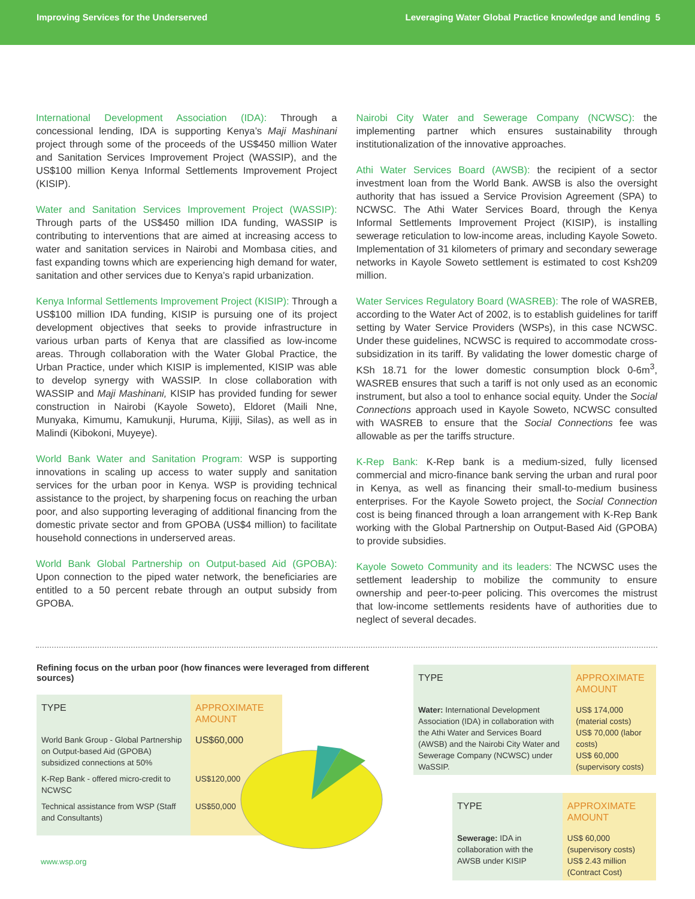Improving Services for the Underserved
Leveraging Water Global Practice knowledge and lending 5
International Development Association (IDA): Through a concessional lending, IDA is supporting Kenya’s Maji Mashinani project through some of the proceeds of the US$450 million Water and Sanitation Services Improvement Project (WASSIP), and the US$100 million Kenya Informal Settlements Improvement Project (KISIP).
Water and Sanitation Services Improvement Project (WASSIP): Through parts of the US$450 million IDA funding, WASSIP is contributing to interventions that are aimed at increasing access to water and sanitation services in Nairobi and Mombasa cities, and fast expanding towns which are experiencing high demand for water, sanitation and other services due to Kenya’s rapid urbanization.
Kenya Informal Settlements Improvement Project (KISIP): Through a US$100 million IDA funding, KISIP is pursuing one of its project development objectives that seeks to provide infrastructure in various urban parts of Kenya that are classified as low-income areas. Through collaboration with the Water Global Practice, the Urban Practice, under which KISIP is implemented, KISIP was able to develop synergy with WASSIP. In close collaboration with WASSIP and Maji Mashinani, KISIP has provided funding for sewer construction in Nairobi (Kayole Soweto), Eldoret (Maili Nne, Munyaka, Kimumu, Kamukunji, Huruma, Kijiji, Silas), as well as in Malindi (Kibokoni, Muyeye).
World Bank Water and Sanitation Program: WSP is supporting innovations in scaling up access to water supply and sanitation services for the urban poor in Kenya. WSP is providing technical assistance to the project, by sharpening focus on reaching the urban poor, and also supporting leveraging of additional financing from the domestic private sector and from GPOBA (US$4 million) to facilitate household connections in underserved areas.
World Bank Global Partnership on Output-based Aid (GPOBA): Upon connection to the piped water network, the beneficiaries are entitled to a 50 percent rebate through an output subsidy from GPOBA.
Nairobi City Water and Sewerage Company (NCWSC): the implementing partner which ensures sustainability through institutionalization of the innovative approaches.
Athi Water Services Board (AWSB): the recipient of a sector investment loan from the World Bank. AWSB is also the oversight authority that has issued a Service Provision Agreement (SPA) to NCWSC. The Athi Water Services Board, through the Kenya Informal Settlements Improvement Project (KISIP), is installing sewerage reticulation to low-income areas, including Kayole Soweto. Implementation of 31 kilometers of primary and secondary sewerage networks in Kayole Soweto settlement is estimated to cost Ksh209 million.
Water Services Regulatory Board (WASREB): The role of WASREB, according to the Water Act of 2002, is to establish guidelines for tariff setting by Water Service Providers (WSPs), in this case NCWSC. Under these guidelines, NCWSC is required to accommodate cross-subsidization in its tariff. By validating the lower domestic charge of KSh 18.71 for the lower domestic consumption block 0-6m<sup>3</sup>, WASREB ensures that such a tariff is not only used as an economic instrument, but also a tool to enhance social equity. Under the Social Connections approach used in Kayole Soweto, NCWSC consulted with WASREB to ensure that the Social Connections fee was allowable as per the tariffs structure.
K-Rep Bank: K-Rep bank is a medium-sized, fully licensed commercial and micro-finance bank serving the urban and rural poor in Kenya, as well as financing their small-to-medium business enterprises. For the Kayole Soweto project, the Social Connection cost is being financed through a loan arrangement with K-Rep Bank working with the Global Partnership on Output-Based Aid (GPOBA) to provide subsidies.
Kayole Soweto Community and its leaders: The NCWSC uses the settlement leadership to mobilize the community to ensure ownership and peer-to-peer policing. This overcomes the mistrust that low-income settlements residents have of authorities due to neglect of several decades.
Refining focus on the urban poor (how finances were leveraged from different sources)
| TYPE | APPROXIMATE AMOUNT |
| --- | --- |
| World Bank Group - Global Partnership on Output-based Aid (GPOBA) subsidized connections at 50% | US$60,000 |
| K-Rep Bank - offered micro-credit to NCWSC | US$120,000 |
| Technical assistance from WSP (Staff and Consultants) | US$50,000 |
| TYPE | APPROXIMATE AMOUNT |
| --- | --- |
| Water: International Development Association (IDA) in collaboration with the Athi Water and Services Board (AWSB) and the Nairobi City Water and Sewerage Company (NCWSC) under WaSSIP. | US$ 174,000 (material costs) US$ 70,000 (labor costs) US$ 60,000 (supervisory costs) |
| TYPE | APPROXIMATE AMOUNT |
| --- | --- |
| Sewerage: IDA in collaboration with the AWSB under KISIP | US$ 60,000 (supervisory costs) US$ 2.43 million (Contract Cost) |
www.wsp.org